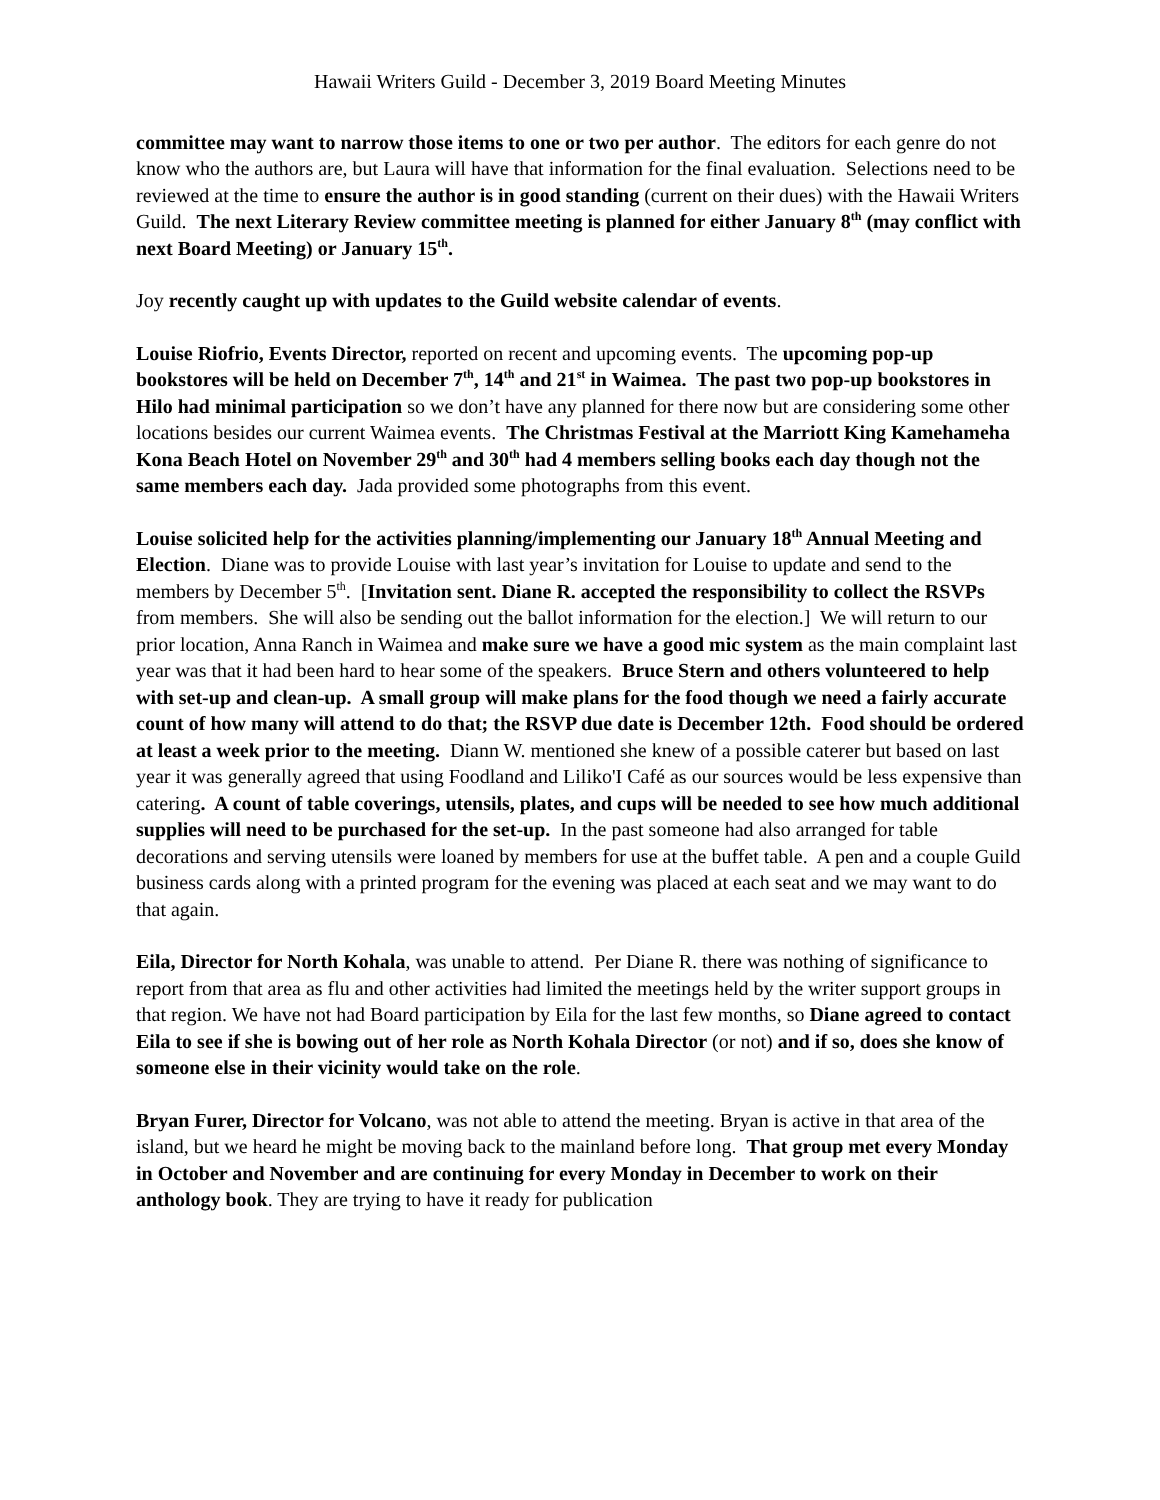Hawaii Writers Guild - December 3, 2019 Board Meeting Minutes
committee may want to narrow those items to one or two per author. The editors for each genre do not know who the authors are, but Laura will have that information for the final evaluation. Selections need to be reviewed at the time to ensure the author is in good standing (current on their dues) with the Hawaii Writers Guild. The next Literary Review committee meeting is planned for either January 8<sup>th</sup> (may conflict with next Board Meeting) or January 15<sup>th</sup>.
Joy recently caught up with updates to the Guild website calendar of events.
Louise Riofrio, Events Director, reported on recent and upcoming events. The upcoming pop-up bookstores will be held on December 7<sup>th</sup>, 14<sup>th</sup> and 21<sup>st</sup> in Waimea. The past two pop-up bookstores in Hilo had minimal participation so we don’t have any planned for there now but are considering some other locations besides our current Waimea events. The Christmas Festival at the Marriott King Kamehameha Kona Beach Hotel on November 29<sup>th</sup> and 30<sup>th</sup> had 4 members selling books each day though not the same members each day. Jada provided some photographs from this event.
Louise solicited help for the activities planning/implementing our January 18<sup>th</sup> Annual Meeting and Election. Diane was to provide Louise with last year’s invitation for Louise to update and send to the members by December 5<sup>th</sup>. [Invitation sent. Diane R. accepted the responsibility to collect the RSVPs from members. She will also be sending out the ballot information for the election.] We will return to our prior location, Anna Ranch in Waimea and make sure we have a good mic system as the main complaint last year was that it had been hard to hear some of the speakers. Bruce Stern and others volunteered to help with set-up and clean-up. A small group will make plans for the food though we need a fairly accurate count of how many will attend to do that; the RSVP due date is December 12th. Food should be ordered at least a week prior to the meeting. Diann W. mentioned she knew of a possible caterer but based on last year it was generally agreed that using Foodland and Liliko'I Café as our sources would be less expensive than catering. A count of table coverings, utensils, plates, and cups will be needed to see how much additional supplies will need to be purchased for the set-up. In the past someone had also arranged for table decorations and serving utensils were loaned by members for use at the buffet table. A pen and a couple Guild business cards along with a printed program for the evening was placed at each seat and we may want to do that again.
Eila, Director for North Kohala, was unable to attend. Per Diane R. there was nothing of significance to report from that area as flu and other activities had limited the meetings held by the writer support groups in that region. We have not had Board participation by Eila for the last few months, so Diane agreed to contact Eila to see if she is bowing out of her role as North Kohala Director (or not) and if so, does she know of someone else in their vicinity would take on the role.
Bryan Furer, Director for Volcano, was not able to attend the meeting. Bryan is active in that area of the island, but we heard he might be moving back to the mainland before long. That group met every Monday in October and November and are continuing for every Monday in December to work on their anthology book. They are trying to have it ready for publication